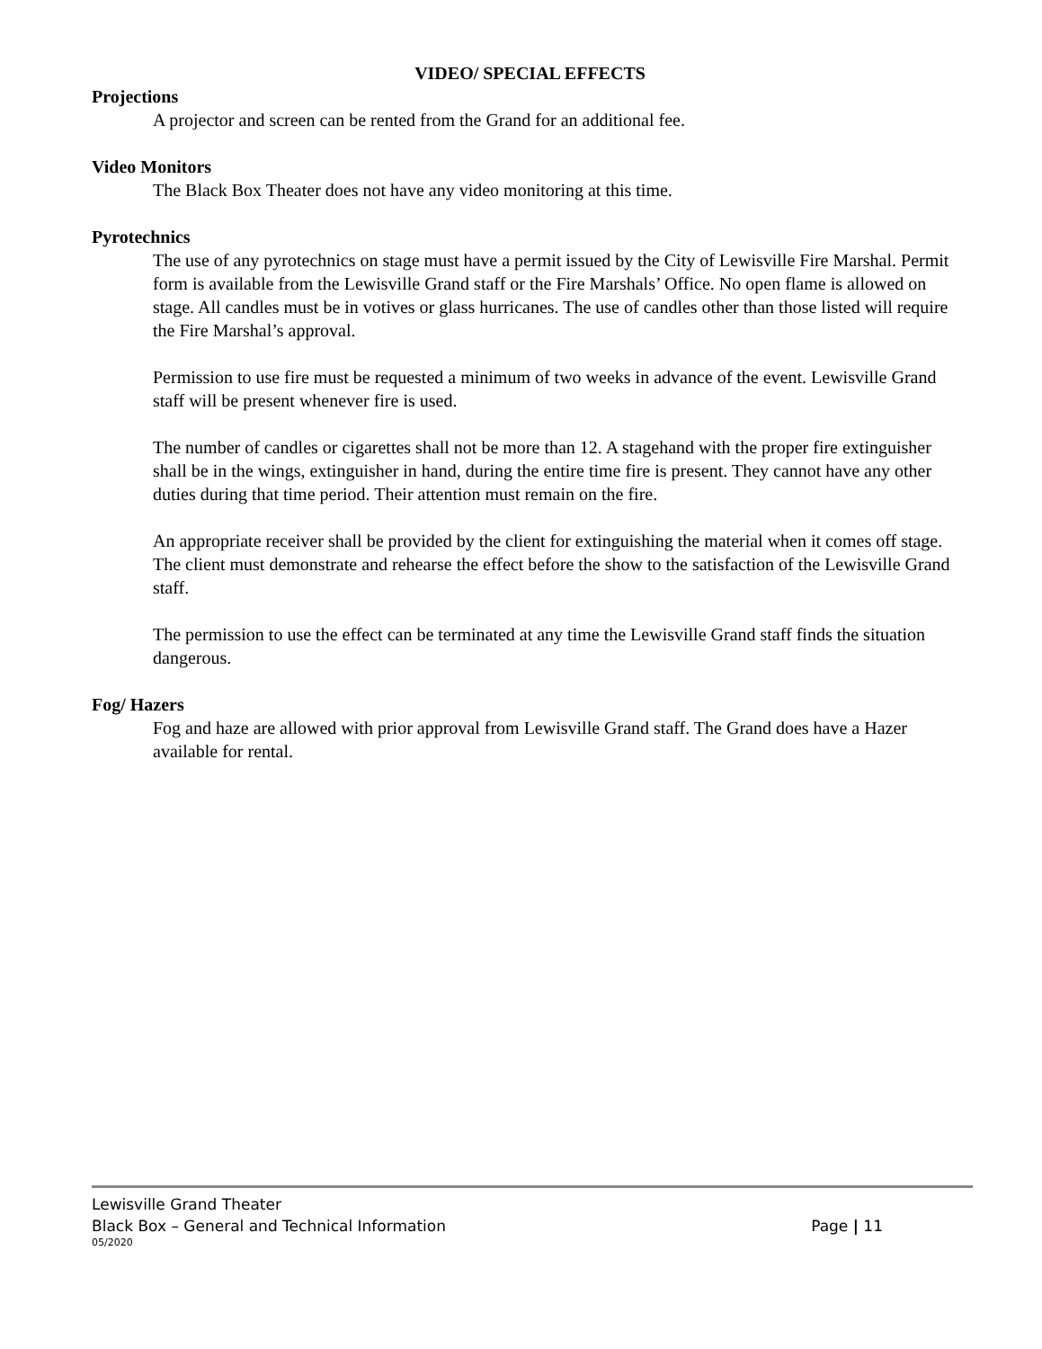VIDEO/ SPECIAL EFFECTS
Projections
A projector and screen can be rented from the Grand for an additional fee.
Video Monitors
The Black Box Theater does not have any video monitoring at this time.
Pyrotechnics
The use of any pyrotechnics on stage must have a permit issued by the City of Lewisville Fire Marshal. Permit form is available from the Lewisville Grand staff or the Fire Marshals’ Office. No open flame is allowed on stage. All candles must be in votives or glass hurricanes. The use of candles other than those listed will require the Fire Marshal’s approval.
Permission to use fire must be requested a minimum of two weeks in advance of the event. Lewisville Grand staff will be present whenever fire is used.
The number of candles or cigarettes shall not be more than 12. A stagehand with the proper fire extinguisher shall be in the wings, extinguisher in hand, during the entire time fire is present. They cannot have any other duties during that time period. Their attention must remain on the fire.
An appropriate receiver shall be provided by the client for extinguishing the material when it comes off stage. The client must demonstrate and rehearse the effect before the show to the satisfaction of the Lewisville Grand staff.
The permission to use the effect can be terminated at any time the Lewisville Grand staff finds the situation dangerous.
Fog/ Hazers
Fog and haze are allowed with prior approval from Lewisville Grand staff. The Grand does have a Hazer available for rental.
Lewisville Grand Theater
Black Box – General and Technical Information Page | 11
05/2020